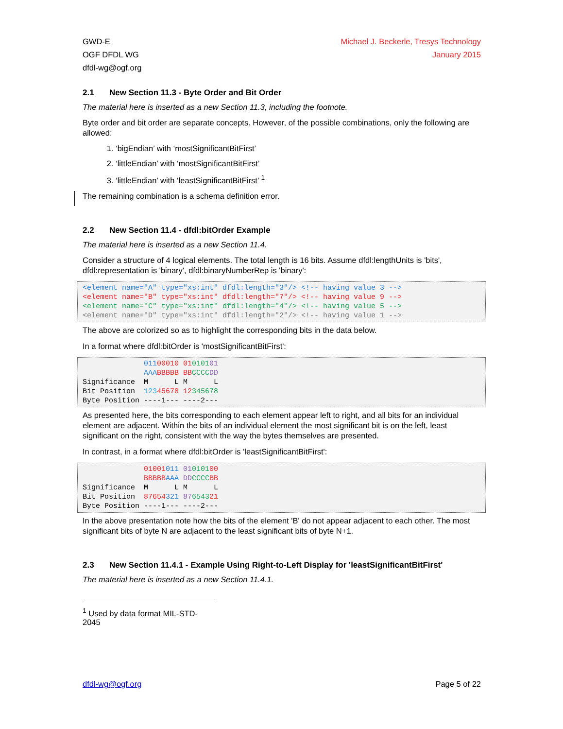GWD-E
OGF DFDL WG
dfdl-wg@ogf.org
Michael J. Beckerle, Tresys Technology
January 2015
2.1 New Section 11.3 - Byte Order and Bit Order
The material here is inserted as a new Section 11.3, including the footnote.
Byte order and bit order are separate concepts. However, of the possible combinations, only the following are allowed:
1. ‘bigEndian’ with ‘mostSignificantBitFirst’
2. ‘littleEndian’ with ‘mostSignificantBitFirst’
3. ‘littleEndian’ with ‘leastSignificantBitFirst’ <sup>1</sup>
The remaining combination is a schema definition error.
2.2 New Section 11.4 - dfdl:bitOrder Example
The material here is inserted as a new Section 11.4.
Consider a structure of 4 logical elements. The total length is 16 bits. Assume dfdl:lengthUnits is 'bits', dfdl:representation is 'binary', dfdl:binaryNumberRep is 'binary':
<element name="A" type="xs:int" dfdl:length="3"/> <!-- having value 3 -->
<element name="B" type="xs:int" dfdl:length="7"/> <!-- having value 9 -->
<element name="C" type="xs:int" dfdl:length="4"/> <!-- having value 5 -->
<element name="D" type="xs:int" dfdl:length="2"/> <!-- having value 1 -->
The above are colorized so as to highlight the corresponding bits in the data below.
In a format where dfdl:bitOrder is 'mostSignificantBitFirst':
              01100010 01010101
              AAA BBBBB BB CCCC DD
Significance  M      L M      L
Bit Position  12345678 12345678
Byte Position ----1--- ----2---
As presented here, the bits corresponding to each element appear left to right, and all bits for an individual element are adjacent. Within the bits of an individual element the most significant bit is on the left, least significant on the right, consistent with the way the bytes themselves are presented.
In contrast, in a format where dfdl:bitOrder is 'leastSignificantBitFirst':
              01001011 01010100
              BBBBB AAA DD CCCC BB
Significance  M      L M      L
Bit Position  87654321 87654321
Byte Position ----1--- ----2---
In the above presentation note how the bits of the element 'B' do not appear adjacent to each other. The most significant bits of byte N are adjacent to the least significant bits of byte N+1.
2.3 New Section 11.4.1 - Example Using Right-to-Left Display for 'leastSignificantBitFirst'
The material here is inserted as a new Section 11.4.1.
<sup>1</sup> Used by data format MIL-STD-2045
dfdl-wg@ogf.org Page 5 of 22